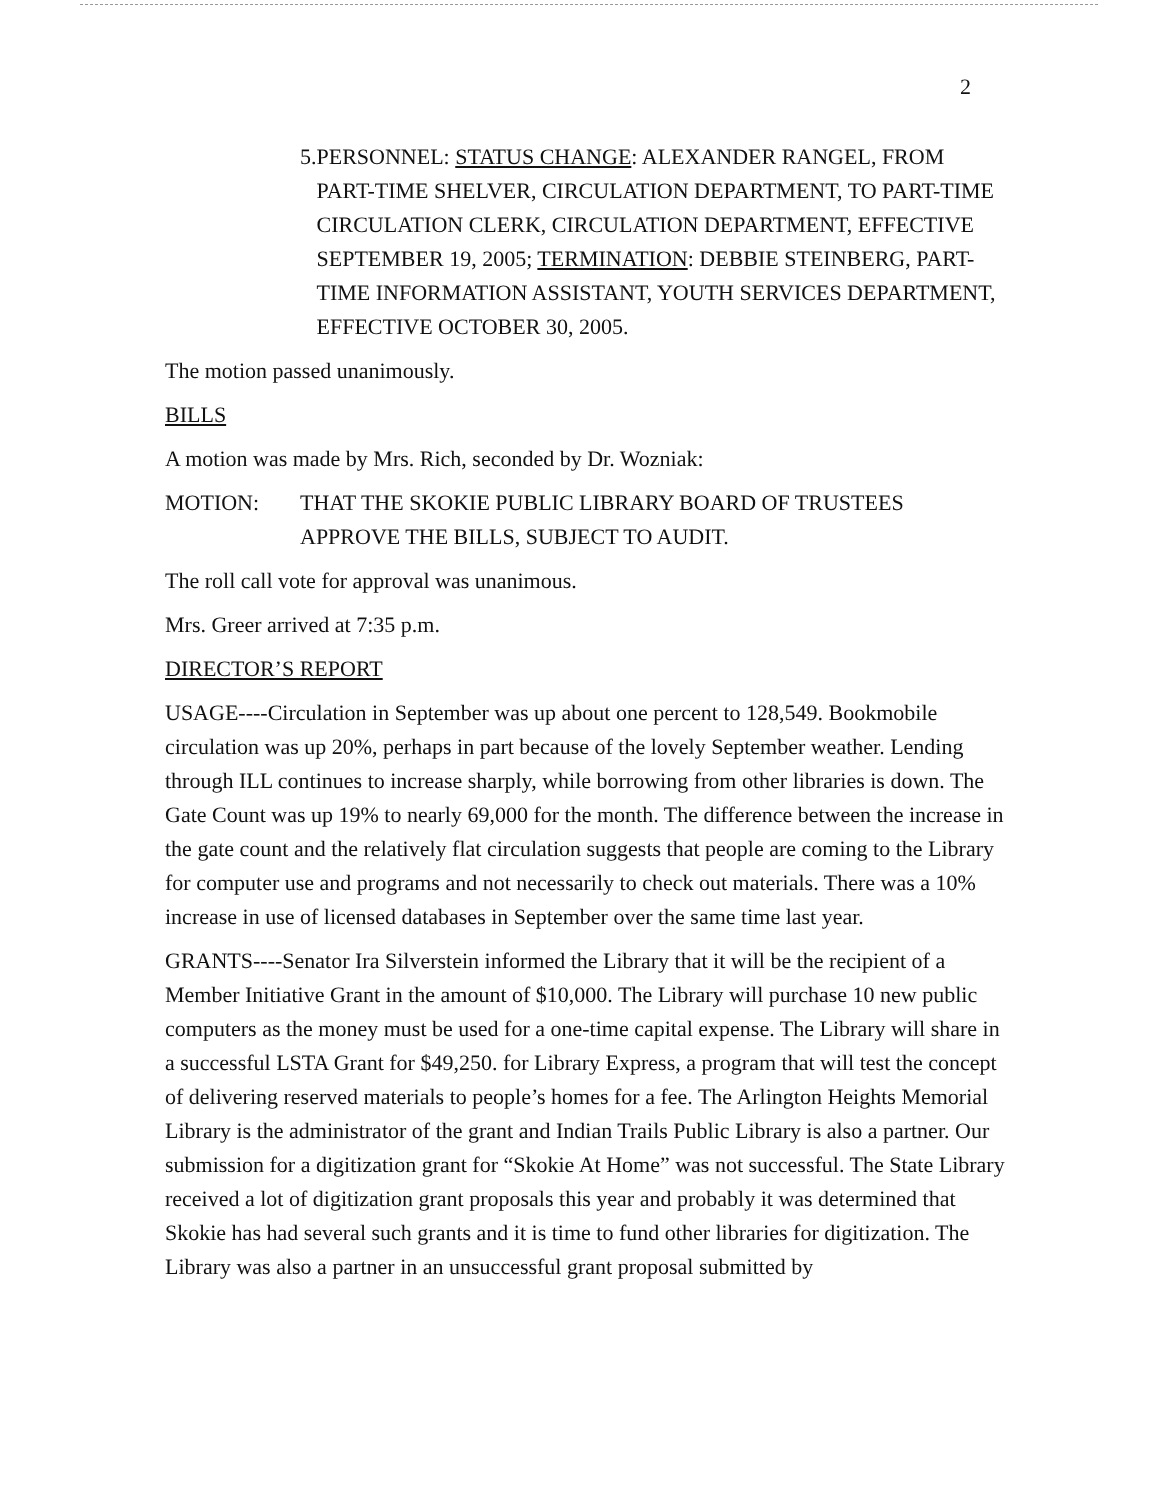2
5. PERSONNEL: STATUS CHANGE: ALEXANDER RANGEL, FROM PART-TIME SHELVER, CIRCULATION DEPARTMENT, TO PART-TIME CIRCULATION CLERK, CIRCULATION DEPARTMENT, EFFECTIVE SEPTEMBER 19, 2005; TERMINATION: DEBBIE STEINBERG, PART-TIME INFORMATION ASSISTANT, YOUTH SERVICES DEPARTMENT, EFFECTIVE OCTOBER 30, 2005.
The motion passed unanimously.
BILLS
A motion was made by Mrs. Rich, seconded by Dr. Wozniak:
MOTION: THAT THE SKOKIE PUBLIC LIBRARY BOARD OF TRUSTEES APPROVE THE BILLS, SUBJECT TO AUDIT.
The roll call vote for approval was unanimous.
Mrs. Greer arrived at 7:35 p.m.
DIRECTOR’S REPORT
USAGE----Circulation in September was up about one percent to 128,549. Bookmobile circulation was up 20%, perhaps in part because of the lovely September weather. Lending through ILL continues to increase sharply, while borrowing from other libraries is down. The Gate Count was up 19% to nearly 69,000 for the month. The difference between the increase in the gate count and the relatively flat circulation suggests that people are coming to the Library for computer use and programs and not necessarily to check out materials. There was a 10% increase in use of licensed databases in September over the same time last year.
GRANTS----Senator Ira Silverstein informed the Library that it will be the recipient of a Member Initiative Grant in the amount of $10,000. The Library will purchase 10 new public computers as the money must be used for a one-time capital expense. The Library will share in a successful LSTA Grant for $49,250. for Library Express, a program that will test the concept of delivering reserved materials to people’s homes for a fee. The Arlington Heights Memorial Library is the administrator of the grant and Indian Trails Public Library is also a partner. Our submission for a digitization grant for “Skokie At Home” was not successful. The State Library received a lot of digitization grant proposals this year and probably it was determined that Skokie has had several such grants and it is time to fund other libraries for digitization. The Library was also a partner in an unsuccessful grant proposal submitted by